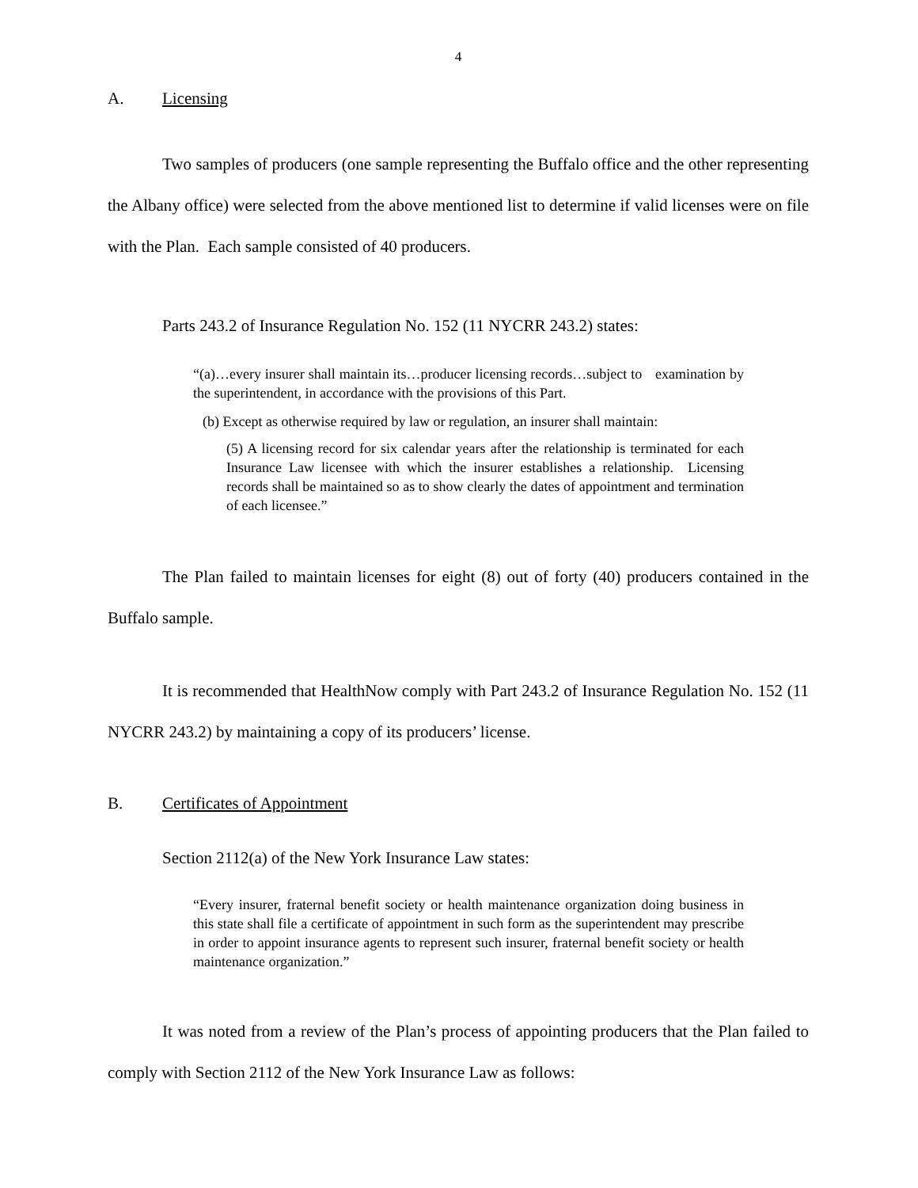4
A. Licensing
Two samples of producers (one sample representing the Buffalo office and the other representing the Albany office) were selected from the above mentioned list to determine if valid licenses were on file with the Plan. Each sample consisted of 40 producers.
Parts 243.2 of Insurance Regulation No. 152 (11 NYCRR 243.2) states:
“(a)…every insurer shall maintain its…producer licensing records…subject to examination by the superintendent, in accordance with the provisions of this Part.
(b) Except as otherwise required by law or regulation, an insurer shall maintain:
(5) A licensing record for six calendar years after the relationship is terminated for each Insurance Law licensee with which the insurer establishes a relationship. Licensing records shall be maintained so as to show clearly the dates of appointment and termination of each licensee.”
The Plan failed to maintain licenses for eight (8) out of forty (40) producers contained in the Buffalo sample.
It is recommended that HealthNow comply with Part 243.2 of Insurance Regulation No. 152 (11 NYCRR 243.2) by maintaining a copy of its producers’ license.
B. Certificates of Appointment
Section 2112(a) of the New York Insurance Law states:
“Every insurer, fraternal benefit society or health maintenance organization doing business in this state shall file a certificate of appointment in such form as the superintendent may prescribe in order to appoint insurance agents to represent such insurer, fraternal benefit society or health maintenance organization.”
It was noted from a review of the Plan’s process of appointing producers that the Plan failed to comply with Section 2112 of the New York Insurance Law as follows: